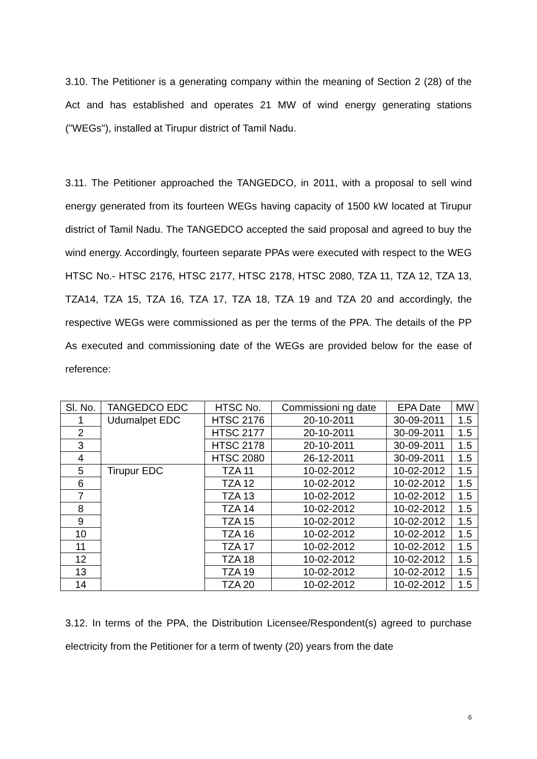3.10. The Petitioner is a generating company within the meaning of Section 2 (28) of the Act and has established and operates 21 MW of wind energy generating stations ("WEGs"), installed at Tirupur district of Tamil Nadu.
3.11. The Petitioner approached the TANGEDCO, in 2011, with a proposal to sell wind energy generated from its fourteen WEGs having capacity of 1500 kW located at Tirupur district of Tamil Nadu. The TANGEDCO accepted the said proposal and agreed to buy the wind energy. Accordingly, fourteen separate PPAs were executed with respect to the WEG HTSC No.- HTSC 2176, HTSC 2177, HTSC 2178, HTSC 2080, TZA 11, TZA 12, TZA 13, TZA14, TZA 15, TZA 16, TZA 17, TZA 18, TZA 19 and TZA 20 and accordingly, the respective WEGs were commissioned as per the terms of the PPA. The details of the PP As executed and commissioning date of the WEGs are provided below for the ease of reference:
| Sl. No. | TANGEDCO EDC | HTSC No. | Commissioni ng date | EPA Date | MW |
| 1 | Udumalpet EDC | HTSC 2176 | 20-10-2011 | 30-09-2011 | 1.5 |
| 2 | | HTSC 2177 | 20-10-2011 | 30-09-2011 | 1.5 |
| 3 | | HTSC 2178 | 20-10-2011 | 30-09-2011 | 1.5 |
| 4 | | HTSC 2080 | 26-12-2011 | 30-09-2011 | 1.5 |
| 5 | Tirupur EDC | TZA 11 | 10-02-2012 | 10-02-2012 | 1.5 |
| 6 | | TZA 12 | 10-02-2012 | 10-02-2012 | 1.5 |
| 7 | | TZA 13 | 10-02-2012 | 10-02-2012 | 1.5 |
| 8 | | TZA 14 | 10-02-2012 | 10-02-2012 | 1.5 |
| 9 | | TZA 15 | 10-02-2012 | 10-02-2012 | 1.5 |
| 10 | | TZA 16 | 10-02-2012 | 10-02-2012 | 1.5 |
| 11 | | TZA 17 | 10-02-2012 | 10-02-2012 | 1.5 |
| 12 | | TZA 18 | 10-02-2012 | 10-02-2012 | 1.5 |
| 13 | | TZA 19 | 10-02-2012 | 10-02-2012 | 1.5 |
| 14 | | TZA 20 | 10-02-2012 | 10-02-2012 | 1.5 |
3.12. In terms of the PPA, the Distribution Licensee/Respondent(s) agreed to purchase electricity from the Petitioner for a term of twenty (20) years from the date
6